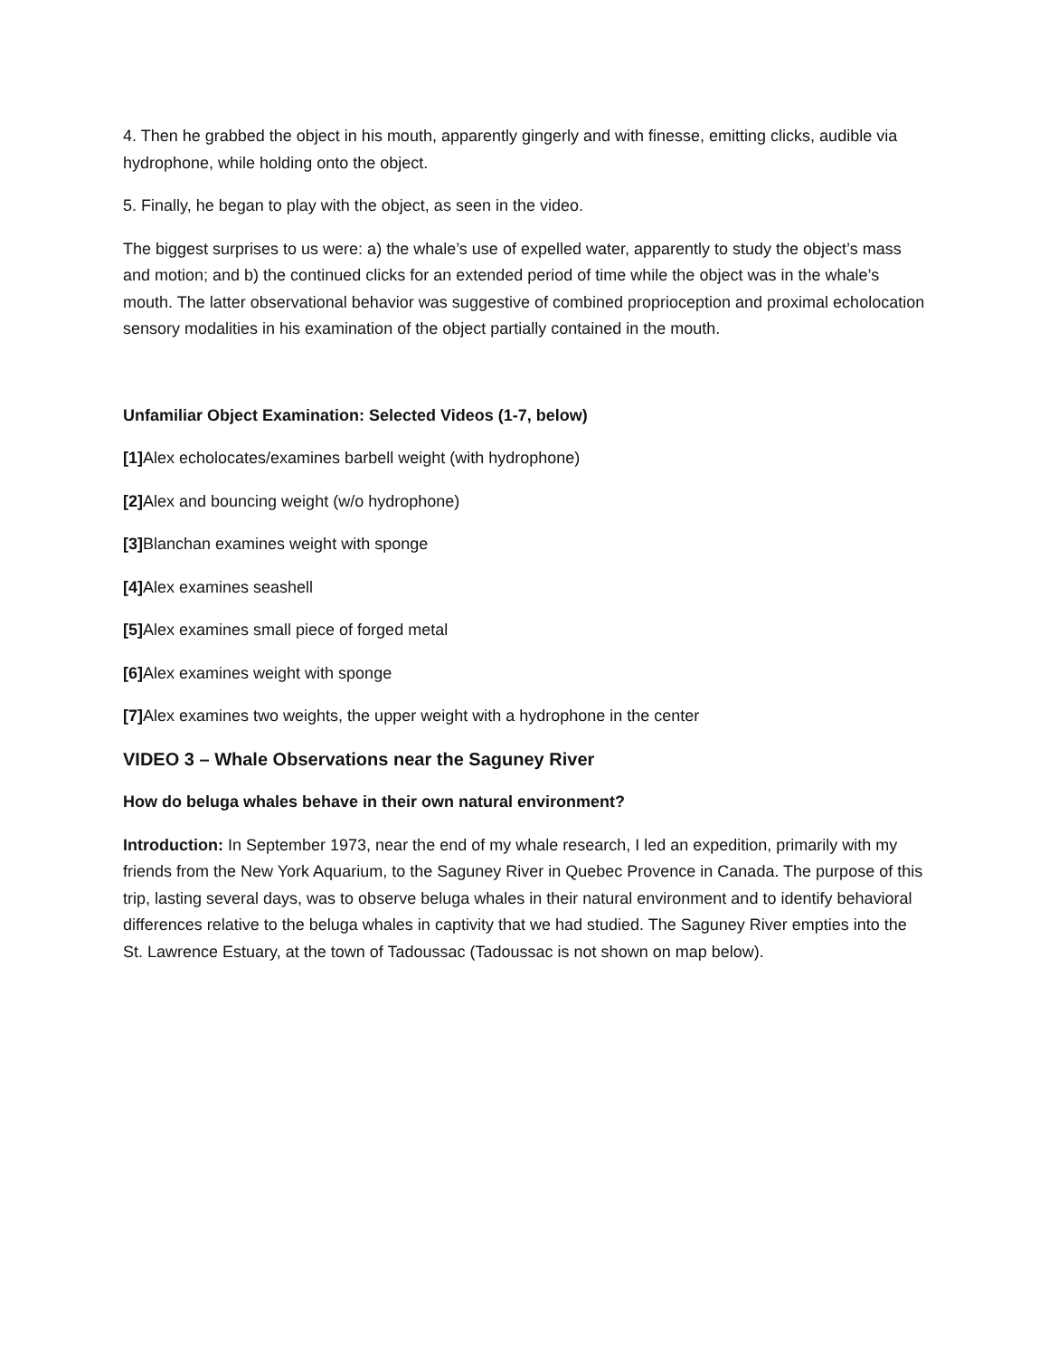4. Then he grabbed the object in his mouth, apparently gingerly and with finesse, emitting clicks, audible via hydrophone, while holding onto the object.
5. Finally, he began to play with the object, as seen in the video.
The biggest surprises to us were: a) the whale’s use of expelled water, apparently to study the object’s mass and motion; and b) the continued clicks for an extended period of time while the object was in the whale’s mouth. The latter observational behavior was suggestive of combined proprioception and proximal echolocation sensory modalities in his examination of the object partially contained in the mouth.
Unfamiliar Object Examination: Selected Videos (1-7, below)
[1] Alex echolocates/examines barbell weight (with hydrophone)
[2] Alex and bouncing weight (w/o hydrophone)
[3] Blanchan examines weight with sponge
[4] Alex examines seashell
[5] Alex examines small piece of forged metal
[6] Alex examines weight with sponge
[7] Alex examines two weights, the upper weight with a hydrophone in the center
VIDEO 3 – Whale Observations near the Saguney River
How do beluga whales behave in their own natural environment?
Introduction: In September 1973, near the end of my whale research, I led an expedition, primarily with my friends from the New York Aquarium, to the Saguney River in Quebec Provence in Canada. The purpose of this trip, lasting several days, was to observe beluga whales in their natural environment and to identify behavioral differences relative to the beluga whales in captivity that we had studied. The Saguney River empties into the St. Lawrence Estuary, at the town of Tadoussac (Tadoussac is not shown on map below).